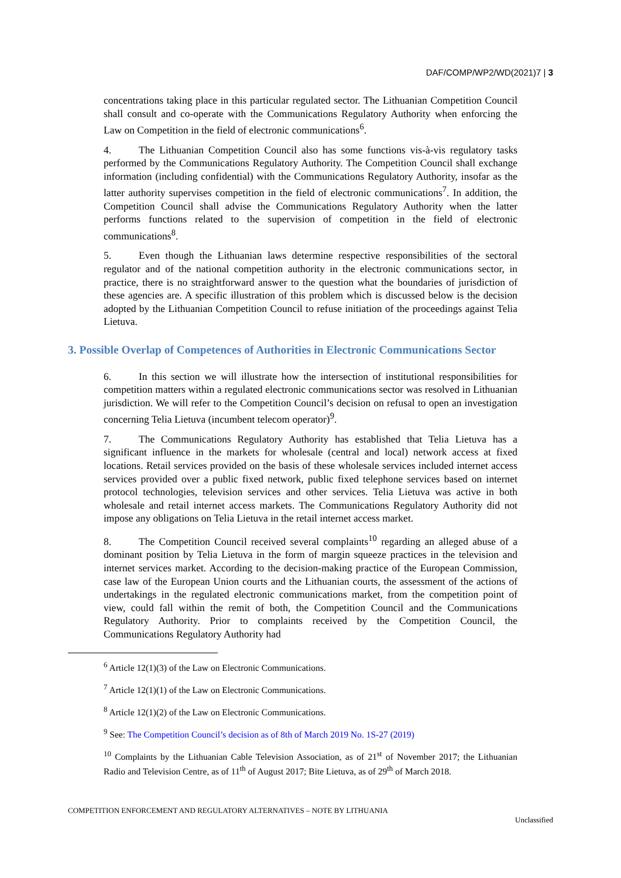DAF/COMP/WP2/WD(2021)7 | 3
concentrations taking place in this particular regulated sector. The Lithuanian Competition Council shall consult and co-operate with the Communications Regulatory Authority when enforcing the Law on Competition in the field of electronic communications<sup>6</sup>.
4. The Lithuanian Competition Council also has some functions vis-à-vis regulatory tasks performed by the Communications Regulatory Authority. The Competition Council shall exchange information (including confidential) with the Communications Regulatory Authority, insofar as the latter authority supervises competition in the field of electronic communications<sup>7</sup>. In addition, the Competition Council shall advise the Communications Regulatory Authority when the latter performs functions related to the supervision of competition in the field of electronic communications<sup>8</sup>.
5. Even though the Lithuanian laws determine respective responsibilities of the sectoral regulator and of the national competition authority in the electronic communications sector, in practice, there is no straightforward answer to the question what the boundaries of jurisdiction of these agencies are. A specific illustration of this problem which is discussed below is the decision adopted by the Lithuanian Competition Council to refuse initiation of the proceedings against Telia Lietuva.
3. Possible Overlap of Competences of Authorities in Electronic Communications Sector
6. In this section we will illustrate how the intersection of institutional responsibilities for competition matters within a regulated electronic communications sector was resolved in Lithuanian jurisdiction. We will refer to the Competition Council’s decision on refusal to open an investigation concerning Telia Lietuva (incumbent telecom operator)<sup>9</sup>.
7. The Communications Regulatory Authority has established that Telia Lietuva has a significant influence in the markets for wholesale (central and local) network access at fixed locations. Retail services provided on the basis of these wholesale services included internet access services provided over a public fixed network, public fixed telephone services based on internet protocol technologies, television services and other services. Telia Lietuva was active in both wholesale and retail internet access markets. The Communications Regulatory Authority did not impose any obligations on Telia Lietuva in the retail internet access market.
8. The Competition Council received several complaints<sup>10</sup> regarding an alleged abuse of a dominant position by Telia Lietuva in the form of margin squeeze practices in the television and internet services market. According to the decision-making practice of the European Commission, case law of the European Union courts and the Lithuanian courts, the assessment of the actions of undertakings in the regulated electronic communications market, from the competition point of view, could fall within the remit of both, the Competition Council and the Communications Regulatory Authority. Prior to complaints received by the Competition Council, the Communications Regulatory Authority had
<sup>6</sup> Article 12(1)(3) of the Law on Electronic Communications.
<sup>7</sup> Article 12(1)(1) of the Law on Electronic Communications.
<sup>8</sup> Article 12(1)(2) of the Law on Electronic Communications.
<sup>9</sup> See: The Competition Council’s decision as of 8th of March 2019 No. 1S-27 (2019)
<sup>10</sup> Complaints by the Lithuanian Cable Television Association, as of 21<sup>st</sup> of November 2017; the Lithuanian Radio and Television Centre, as of 11<sup>th</sup> of August 2017; Bite Lietuva, as of 29<sup>th</sup> of March 2018.
COMPETITION ENFORCEMENT AND REGULATORY ALTERNATIVES – NOTE BY LITHUANIA
Unclassified